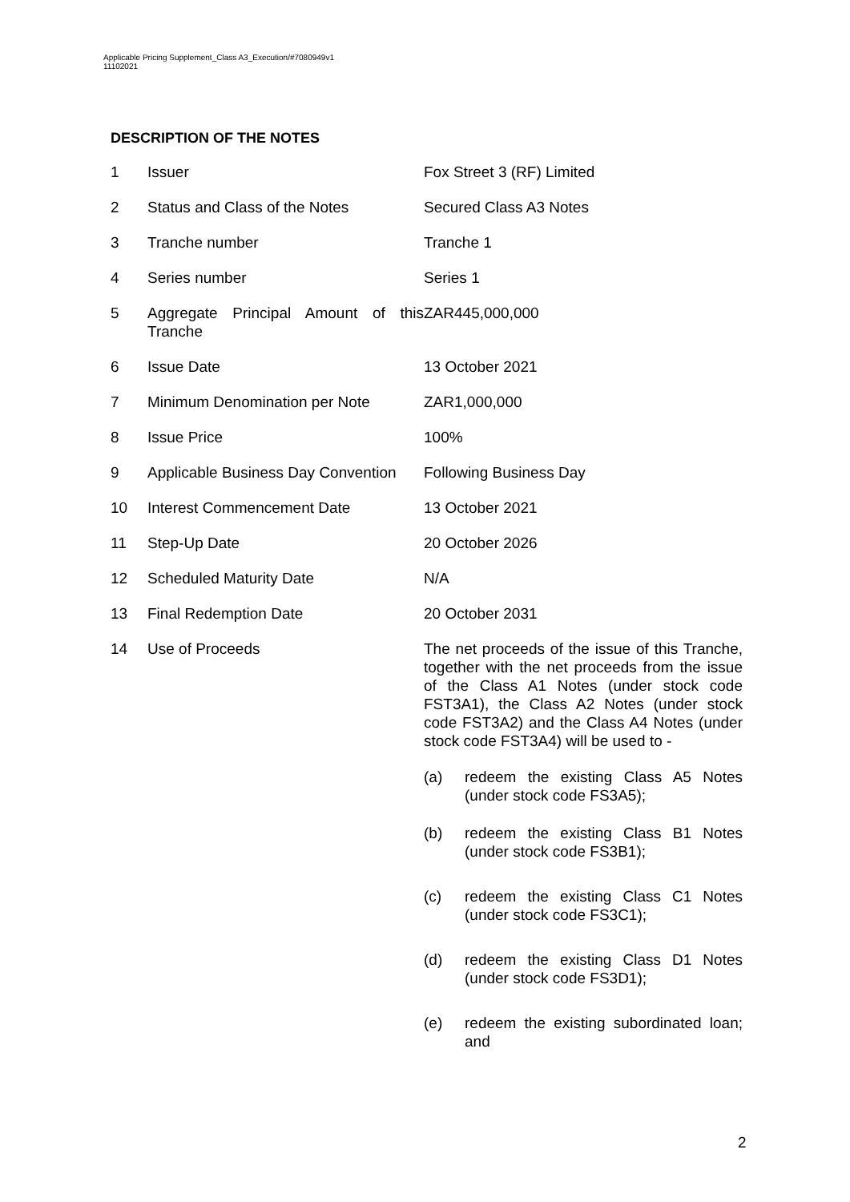Applicable Pricing Supplement_Class A3_Execution/#7080949v1
11102021
DESCRIPTION OF THE NOTES
| 1 | Issuer | Fox Street 3 (RF) Limited |
| 2 | Status and Class of the Notes | Secured Class A3 Notes |
| 3 | Tranche number | Tranche 1 |
| 4 | Series number | Series 1 |
| 5 | Aggregate Principal Amount of this Tranche | ZAR445,000,000 |
| 6 | Issue Date | 13 October 2021 |
| 7 | Minimum Denomination per Note | ZAR1,000,000 |
| 8 | Issue Price | 100% |
| 9 | Applicable Business Day Convention | Following Business Day |
| 10 | Interest Commencement Date | 13 October 2021 |
| 11 | Step-Up Date | 20 October 2026 |
| 12 | Scheduled Maturity Date | N/A |
| 13 | Final Redemption Date | 20 October 2031 |
| 14 | Use of Proceeds | The net proceeds of the issue of this Tranche, together with the net proceeds from the issue of the Class A1 Notes (under stock code FST3A1), the Class A2 Notes (under stock code FST3A2) and the Class A4 Notes (under stock code FST3A4) will be used to - (a) redeem the existing Class A5 Notes (under stock code FS3A5); (b) redeem the existing Class B1 Notes (under stock code FS3B1); (c) redeem the existing Class C1 Notes (under stock code FS3C1); (d) redeem the existing Class D1 Notes (under stock code FS3D1); (e) redeem the existing subordinated loan; and |
2